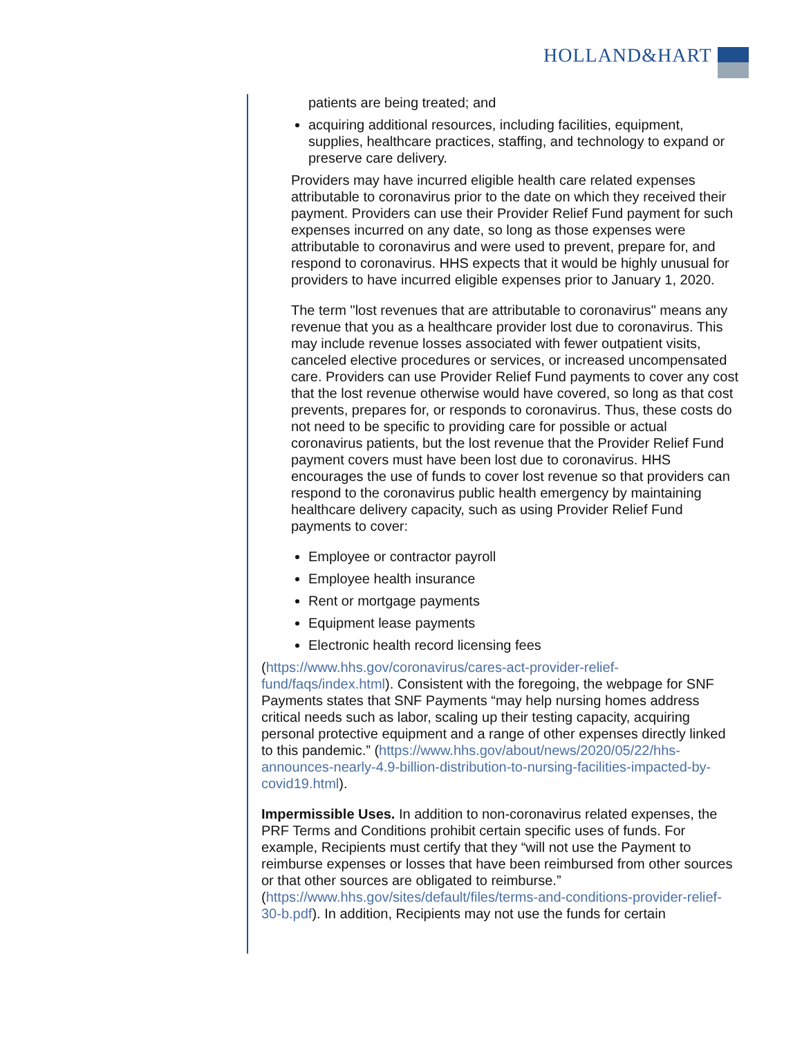HOLLAND&HART
patients are being treated; and
acquiring additional resources, including facilities, equipment, supplies, healthcare practices, staffing, and technology to expand or preserve care delivery.
Providers may have incurred eligible health care related expenses attributable to coronavirus prior to the date on which they received their payment. Providers can use their Provider Relief Fund payment for such expenses incurred on any date, so long as those expenses were attributable to coronavirus and were used to prevent, prepare for, and respond to coronavirus. HHS expects that it would be highly unusual for providers to have incurred eligible expenses prior to January 1, 2020.
The term "lost revenues that are attributable to coronavirus" means any revenue that you as a healthcare provider lost due to coronavirus. This may include revenue losses associated with fewer outpatient visits, canceled elective procedures or services, or increased uncompensated care. Providers can use Provider Relief Fund payments to cover any cost that the lost revenue otherwise would have covered, so long as that cost prevents, prepares for, or responds to coronavirus. Thus, these costs do not need to be specific to providing care for possible or actual coronavirus patients, but the lost revenue that the Provider Relief Fund payment covers must have been lost due to coronavirus. HHS encourages the use of funds to cover lost revenue so that providers can respond to the coronavirus public health emergency by maintaining healthcare delivery capacity, such as using Provider Relief Fund payments to cover:
Employee or contractor payroll
Employee health insurance
Rent or mortgage payments
Equipment lease payments
Electronic health record licensing fees
(https://www.hhs.gov/coronavirus/cares-act-provider-relief-fund/faqs/index.html). Consistent with the foregoing, the webpage for SNF Payments states that SNF Payments “may help nursing homes address critical needs such as labor, scaling up their testing capacity, acquiring personal protective equipment and a range of other expenses directly linked to this pandemic.” (https://www.hhs.gov/about/news/2020/05/22/hhs-announces-nearly-4.9-billion-distribution-to-nursing-facilities-impacted-by-covid19.html).
Impermissible Uses. In addition to non-coronavirus related expenses, the PRF Terms and Conditions prohibit certain specific uses of funds. For example, Recipients must certify that they “will not use the Payment to reimburse expenses or losses that have been reimbursed from other sources or that other sources are obligated to reimburse.” (https://www.hhs.gov/sites/default/files/terms-and-conditions-provider-relief-30-b.pdf). In addition, Recipients may not use the funds for certain